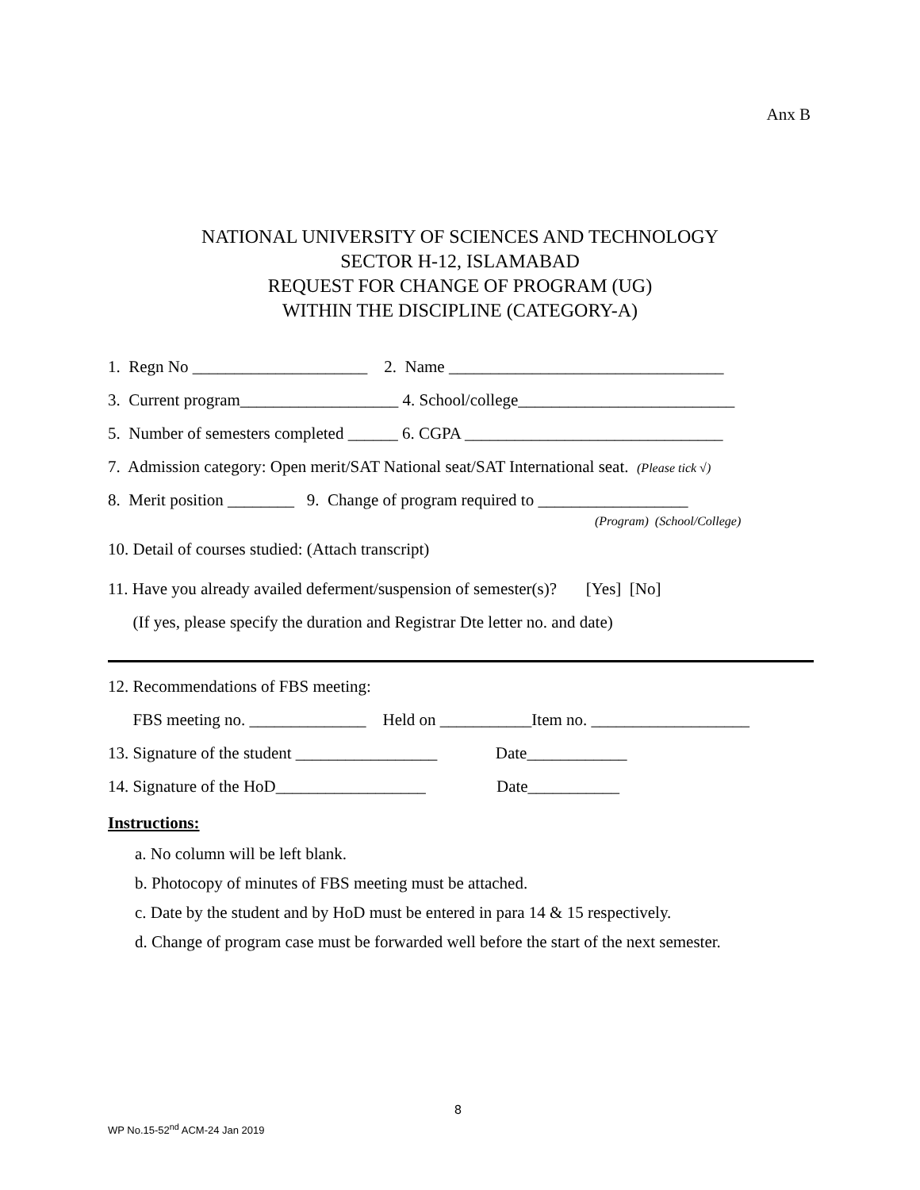Anx B
NATIONAL UNIVERSITY OF SCIENCES AND TECHNOLOGY
SECTOR H-12, ISLAMABAD
REQUEST FOR CHANGE OF PROGRAM (UG)
WITHIN THE DISCIPLINE (CATEGORY-A)
1. Regn No _____________________ 2. Name _________________________________
3. Current program___________________ 4. School/college__________________________
5. Number of semesters completed ______ 6. CGPA _______________________________
7. Admission category: Open merit/SAT National seat/SAT International seat. (Please tick √)
8. Merit position ________ 9. Change of program required to __________________
(Program) (School/College)
10. Detail of courses studied: (Attach transcript)
11. Have you already availed deferment/suspension of semester(s)? [Yes] [No]
(If yes, please specify the duration and Registrar Dte letter no. and date)
12. Recommendations of FBS meeting:
FBS meeting no. ______________ Held on ___________Item no. ___________________
13. Signature of the student _________________ Date____________
14. Signature of the HoD__________________ Date___________
Instructions:
a. No column will be left blank.
b. Photocopy of minutes of FBS meeting must be attached.
c. Date by the student and by HoD must be entered in para 14 & 15 respectively.
d. Change of program case must be forwarded well before the start of the next semester.
8
WP No.15-52<sup>nd</sup> ACM-24 Jan 2019